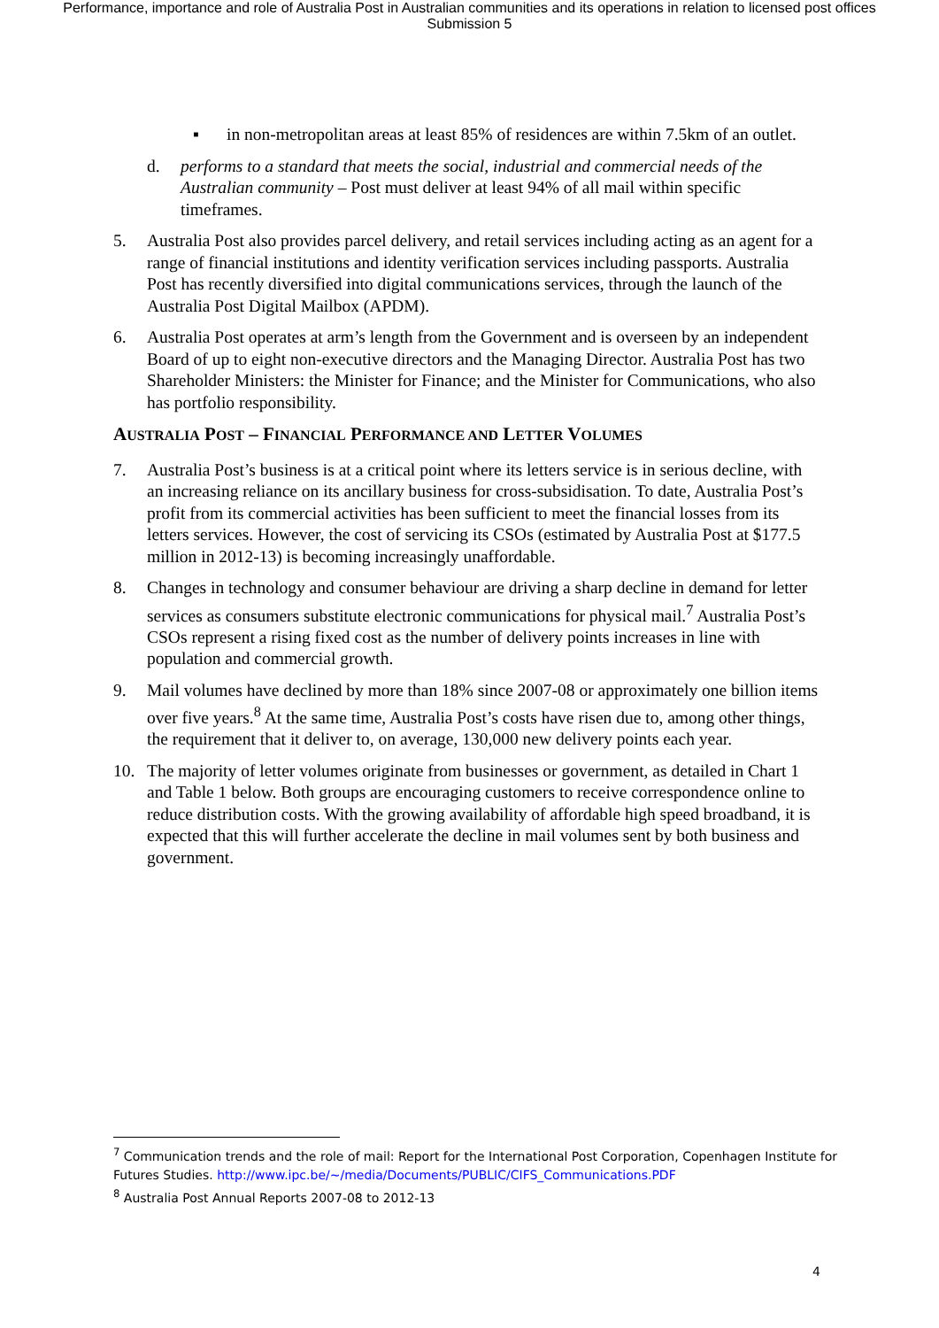Performance, importance and role of Australia Post in Australian communities and its operations in relation to licensed post offices
Submission 5
▪ in non-metropolitan areas at least 85% of residences are within 7.5km of an outlet.
d. performs to a standard that meets the social, industrial and commercial needs of the Australian community – Post must deliver at least 94% of all mail within specific timeframes.
5. Australia Post also provides parcel delivery, and retail services including acting as an agent for a range of financial institutions and identity verification services including passports. Australia Post has recently diversified into digital communications services, through the launch of the Australia Post Digital Mailbox (APDM).
6. Australia Post operates at arm’s length from the Government and is overseen by an independent Board of up to eight non-executive directors and the Managing Director. Australia Post has two Shareholder Ministers: the Minister for Finance; and the Minister for Communications, who also has portfolio responsibility.
AUSTRALIA POST – FINANCIAL PERFORMANCE AND LETTER VOLUMES
7. Australia Post’s business is at a critical point where its letters service is in serious decline, with an increasing reliance on its ancillary business for cross-subsidisation. To date, Australia Post’s profit from its commercial activities has been sufficient to meet the financial losses from its letters services. However, the cost of servicing its CSOs (estimated by Australia Post at $177.5 million in 2012-13) is becoming increasingly unaffordable.
8. Changes in technology and consumer behaviour are driving a sharp decline in demand for letter services as consumers substitute electronic communications for physical mail.<sup>7</sup> Australia Post’s CSOs represent a rising fixed cost as the number of delivery points increases in line with population and commercial growth.
9. Mail volumes have declined by more than 18% since 2007-08 or approximately one billion items over five years.<sup>8</sup> At the same time, Australia Post’s costs have risen due to, among other things, the requirement that it deliver to, on average, 130,000 new delivery points each year.
10. The majority of letter volumes originate from businesses or government, as detailed in Chart 1 and Table 1 below. Both groups are encouraging customers to receive correspondence online to reduce distribution costs. With the growing availability of affordable high speed broadband, it is expected that this will further accelerate the decline in mail volumes sent by both business and government.
<sup>7</sup> Communication trends and the role of mail: Report for the International Post Corporation, Copenhagen Institute for Futures Studies. http://www.ipc.be/~/media/Documents/PUBLIC/CIFS_Communications.PDF
<sup>8</sup> Australia Post Annual Reports 2007-08 to 2012-13
4